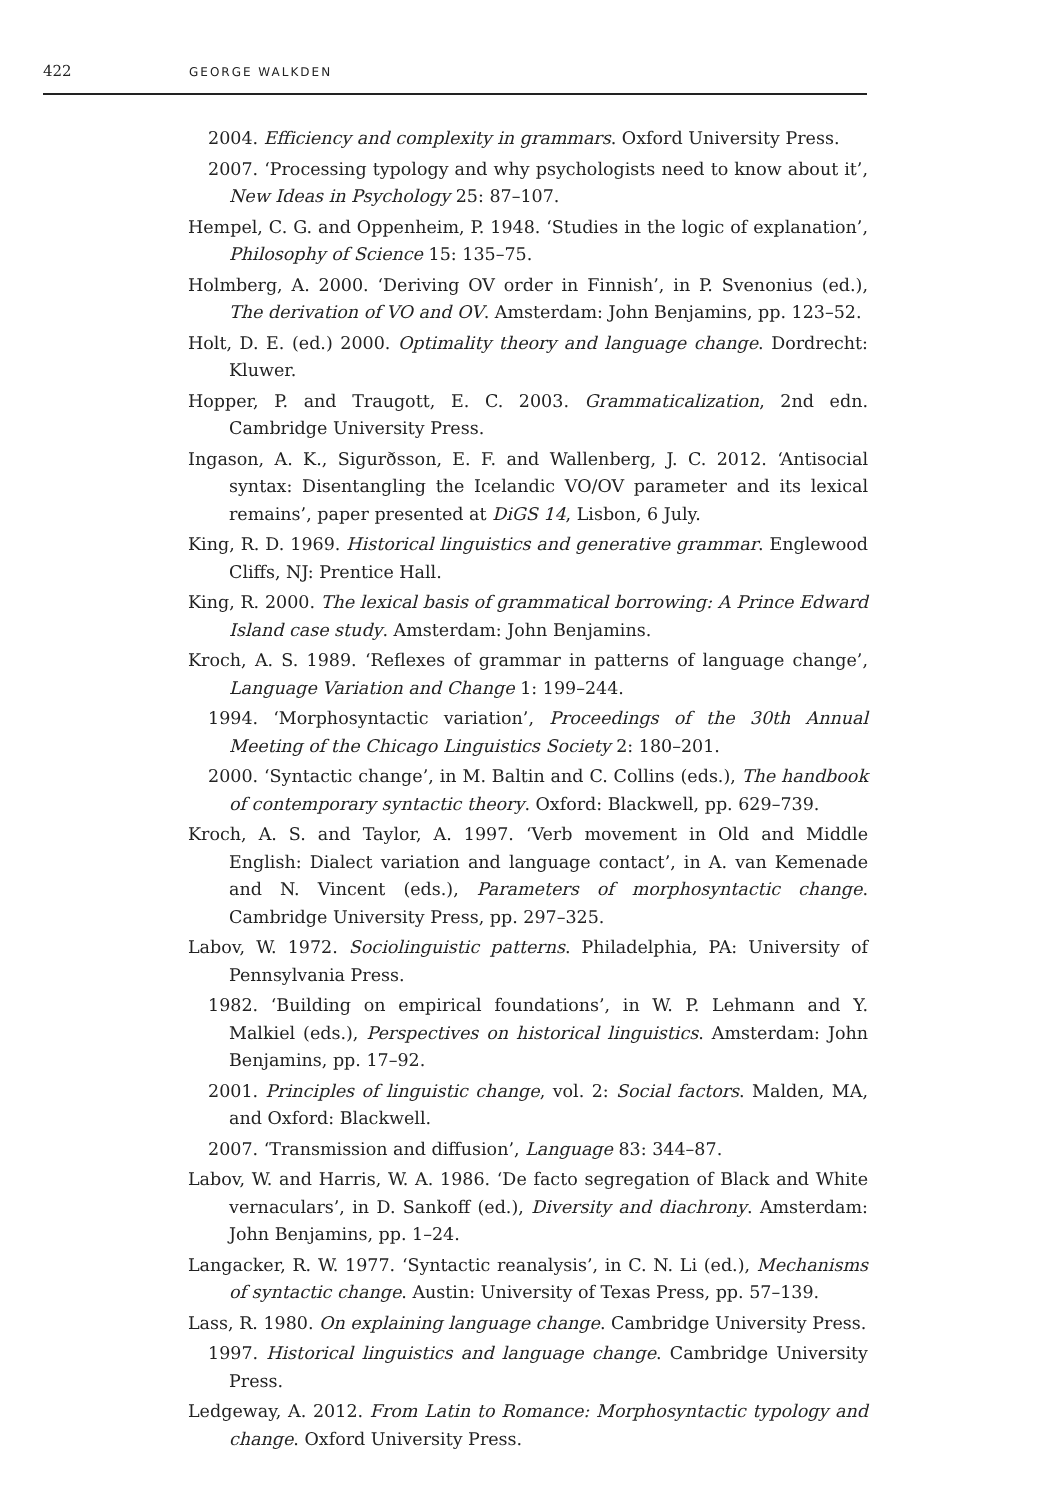422
GEORGE WALKDEN
2004. Efficiency and complexity in grammars. Oxford University Press.
2007. ‘Processing typology and why psychologists need to know about it’, New Ideas in Psychology 25: 87–107.
Hempel, C. G. and Oppenheim, P. 1948. ‘Studies in the logic of explanation’, Philosophy of Science 15: 135–75.
Holmberg, A. 2000. ‘Deriving OV order in Finnish’, in P. Svenonius (ed.), The derivation of VO and OV. Amsterdam: John Benjamins, pp. 123–52.
Holt, D. E. (ed.) 2000. Optimality theory and language change. Dordrecht: Kluwer.
Hopper, P. and Traugott, E. C. 2003. Grammaticalization, 2nd edn. Cambridge University Press.
Ingason, A. K., Sigurðsson, E. F. and Wallenberg, J. C. 2012. ‘Antisocial syntax: Disentangling the Icelandic VO/OV parameter and its lexical remains’, paper presented at DiGS 14, Lisbon, 6 July.
King, R. D. 1969. Historical linguistics and generative grammar. Englewood Cliffs, NJ: Prentice Hall.
King, R. 2000. The lexical basis of grammatical borrowing: A Prince Edward Island case study. Amsterdam: John Benjamins.
Kroch, A. S. 1989. ‘Reflexes of grammar in patterns of language change’, Language Variation and Change 1: 199–244.
1994. ‘Morphosyntactic variation’, Proceedings of the 30th Annual Meeting of the Chicago Linguistics Society 2: 180–201.
2000. ‘Syntactic change’, in M. Baltin and C. Collins (eds.), The handbook of contemporary syntactic theory. Oxford: Blackwell, pp. 629–739.
Kroch, A. S. and Taylor, A. 1997. ‘Verb movement in Old and Middle English: Dialect variation and language contact’, in A. van Kemenade and N. Vincent (eds.), Parameters of morphosyntactic change. Cambridge University Press, pp. 297–325.
Labov, W. 1972. Sociolinguistic patterns. Philadelphia, PA: University of Pennsylvania Press.
1982. ‘Building on empirical foundations’, in W. P. Lehmann and Y. Malkiel (eds.), Perspectives on historical linguistics. Amsterdam: John Benjamins, pp. 17–92.
2001. Principles of linguistic change, vol. 2: Social factors. Malden, MA, and Oxford: Blackwell.
2007. ‘Transmission and diffusion’, Language 83: 344–87.
Labov, W. and Harris, W. A. 1986. ‘De facto segregation of Black and White vernaculars’, in D. Sankoff (ed.), Diversity and diachrony. Amsterdam: John Benjamins, pp. 1–24.
Langacker, R. W. 1977. ‘Syntactic reanalysis’, in C. N. Li (ed.), Mechanisms of syntactic change. Austin: University of Texas Press, pp. 57–139.
Lass, R. 1980. On explaining language change. Cambridge University Press.
1997. Historical linguistics and language change. Cambridge University Press.
Ledgeway, A. 2012. From Latin to Romance: Morphosyntactic typology and change. Oxford University Press.